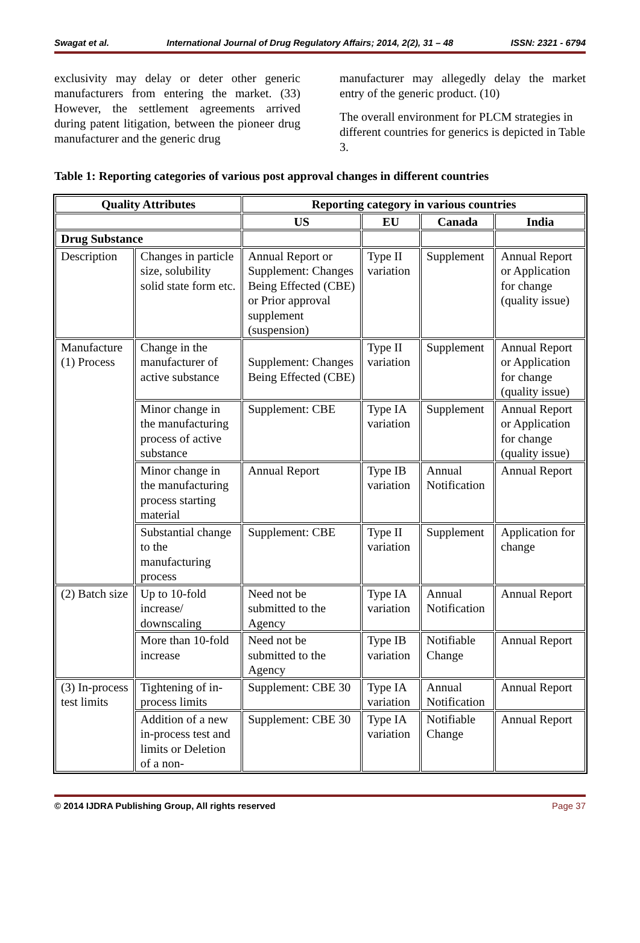Swagat et al. International Journal of Drug Regulatory Affairs; 2014, 2(2), 31 – 48 ISSN: 2321 - 6794
exclusivity may delay or deter other generic manufacturers from entering the market. (33) However, the settlement agreements arrived during patent litigation, between the pioneer drug manufacturer and the generic drug
manufacturer may allegedly delay the market entry of the generic product. (10)
The overall environment for PLCM strategies in different countries for generics is depicted in Table 3.
Table 1: Reporting categories of various post approval changes in different countries
| Quality Attributes | | Reporting category in various countries | | | |
| --- | --- | --- | --- | --- | --- |
| | | US | EU | Canada | India |
| Drug Substance | | | | | |
| Description | Changes in particle size, solubility solid state form etc. | Annual Report or Supplement: Changes Being Effected (CBE) or Prior approval supplement (suspension) | Type II variation | Supplement | Annual Report or Application for change (quality issue) |
| Manufacture (1) Process | Change in the manufacturer of active substance | Supplement: Changes Being Effected (CBE) | Type II variation | Supplement | Annual Report or Application for change (quality issue) |
| | Minor change in the manufacturing process of active substance | Supplement: CBE | Type IA variation | Supplement | Annual Report or Application for change (quality issue) |
| | Minor change in the manufacturing process starting material | Annual Report | Type IB variation | Annual Notification | Annual Report |
| | Substantial change to the manufacturing process | Supplement: CBE | Type II variation | Supplement | Application for change |
| (2) Batch size | Up to 10-fold increase/ downscaling | Need not be submitted to the Agency | Type IA variation | Annual Notification | Annual Report |
| | More than 10-fold increase | Need not be submitted to the Agency | Type IB variation | Notifiable Change | Annual Report |
| (3) In-process test limits | Tightening of in-process limits | Supplement: CBE 30 | Type IA variation | Annual Notification | Annual Report |
| | Addition of a new in-process test and limits or Deletion of a non- | Supplement: CBE 30 | Type IA variation | Notifiable Change | Annual Report |
© 2014 IJDRA Publishing Group, All rights reserved Page 37